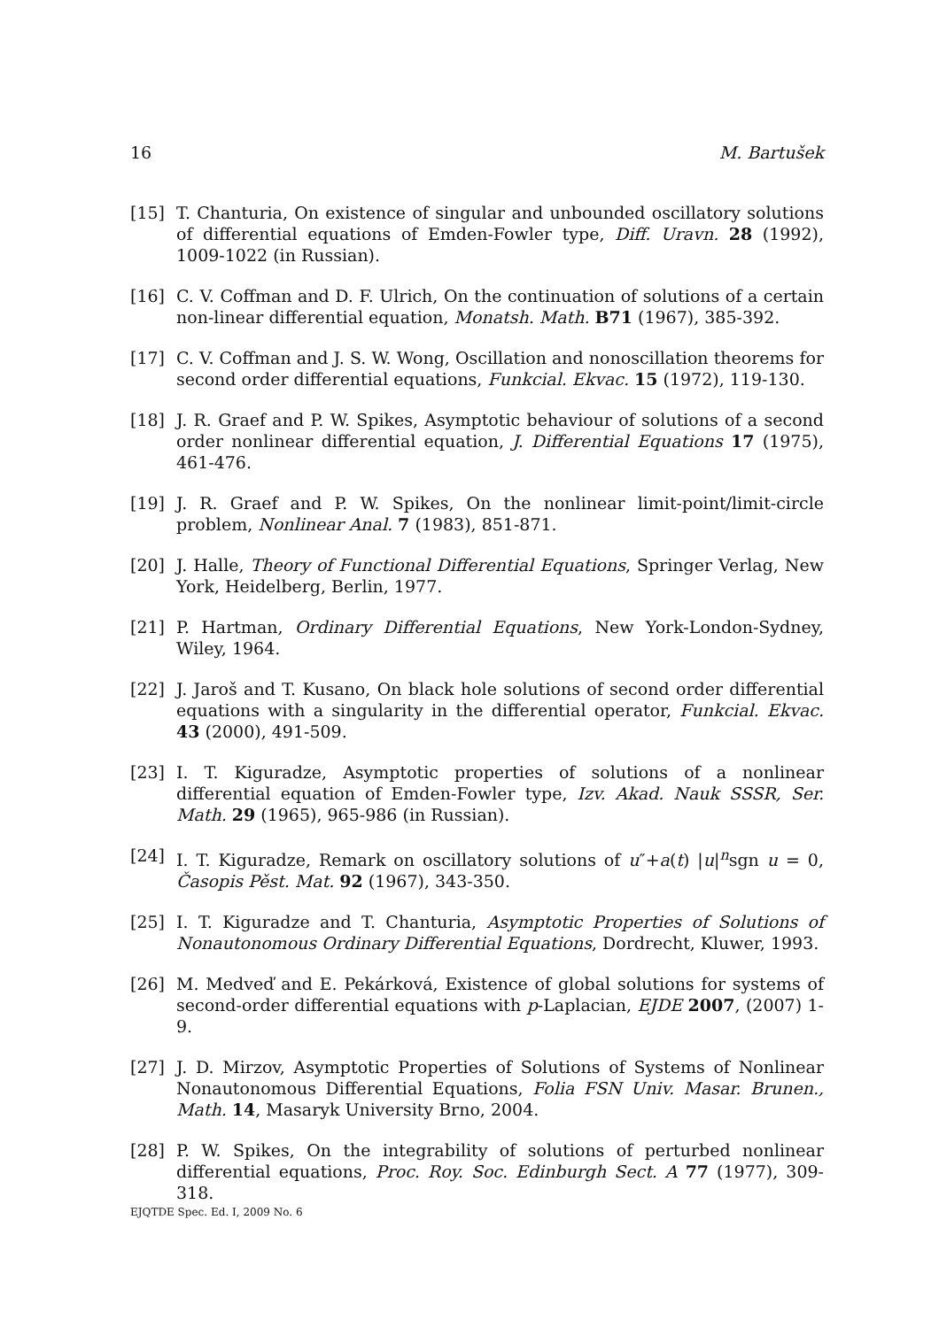16 M. Bartušek
[15] T. Chanturia, On existence of singular and unbounded oscillatory solutions of differential equations of Emden-Fowler type, Diff. Uravn. 28 (1992), 1009-1022 (in Russian).
[16] C. V. Coffman and D. F. Ulrich, On the continuation of solutions of a certain non-linear differential equation, Monatsh. Math. B71 (1967), 385-392.
[17] C. V. Coffman and J. S. W. Wong, Oscillation and nonoscillation theorems for second order differential equations, Funkcial. Ekvac. 15 (1972), 119-130.
[18] J. R. Graef and P. W. Spikes, Asymptotic behaviour of solutions of a second order nonlinear differential equation, J. Differential Equations 17 (1975), 461-476.
[19] J. R. Graef and P. W. Spikes, On the nonlinear limit-point/limit-circle problem, Nonlinear Anal. 7 (1983), 851-871.
[20] J. Halle, Theory of Functional Differential Equations, Springer Verlag, New York, Heidelberg, Berlin, 1977.
[21] P. Hartman, Ordinary Differential Equations, New York-London-Sydney, Wiley, 1964.
[22] J. Jaroš and T. Kusano, On black hole solutions of second order differential equations with a singularity in the differential operator, Funkcial. Ekvac. 43 (2000), 491-509.
[23] I. T. Kiguradze, Asymptotic properties of solutions of a nonlinear differential equation of Emden-Fowler type, Izv. Akad. Nauk SSSR, Ser. Math. 29 (1965), 965-986 (in Russian).
[24] I. T. Kiguradze, Remark on oscillatory solutions of u″+a(t) |u|<sup>n</sup>sgn u = 0, Časopis Pěst. Mat. 92 (1967), 343-350.
[25] I. T. Kiguradze and T. Chanturia, Asymptotic Properties of Solutions of Nonautonomous Ordinary Differential Equations, Dordrecht, Kluwer, 1993.
[26] M. Medveď and E. Pekárková, Existence of global solutions for systems of second-order differential equations with p-Laplacian, EJDE 2007, (2007) 1-9.
[27] J. D. Mirzov, Asymptotic Properties of Solutions of Systems of Nonlinear Nonautonomous Differential Equations, Folia FSN Univ. Masar. Brunen., Math. 14, Masaryk University Brno, 2004.
[28] P. W. Spikes, On the integrability of solutions of perturbed nonlinear differential equations, Proc. Roy. Soc. Edinburgh Sect. A 77 (1977), 309-318.
EJQTDE Spec. Ed. I, 2009 No. 6